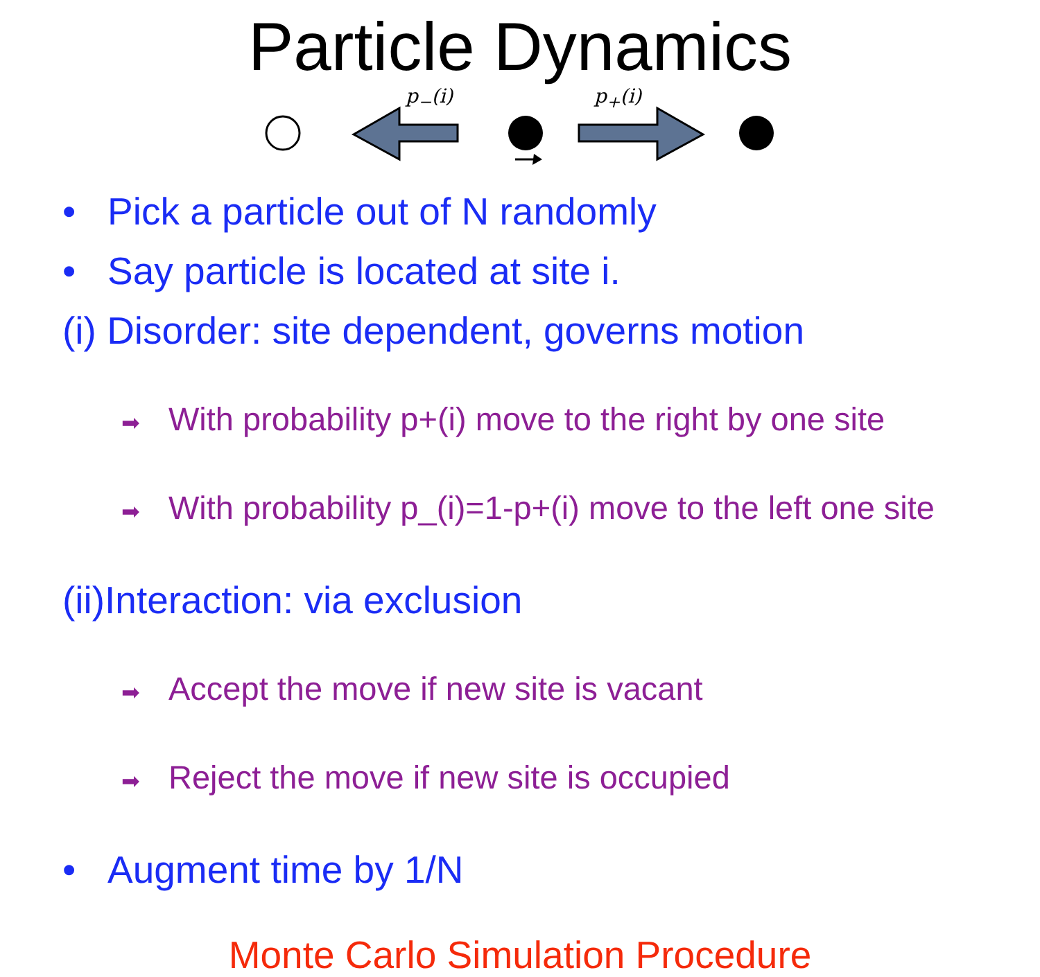Particle Dynamics
p<sub>−</sub>(i) p<sub>+</sub>(i)
• Pick a particle out of N randomly
• Say particle is located at site i.
(i) Disorder: site dependent, governs motion
➡ With probability p+(i) move to the right by one site
➡ With probability p_(i)=1-p+(i) move to the left one site
(ii)Interaction: via exclusion
➡ Accept the move if new site is vacant
➡ Reject the move if new site is occupied
• Augment time by 1/N
Monte Carlo Simulation Procedure